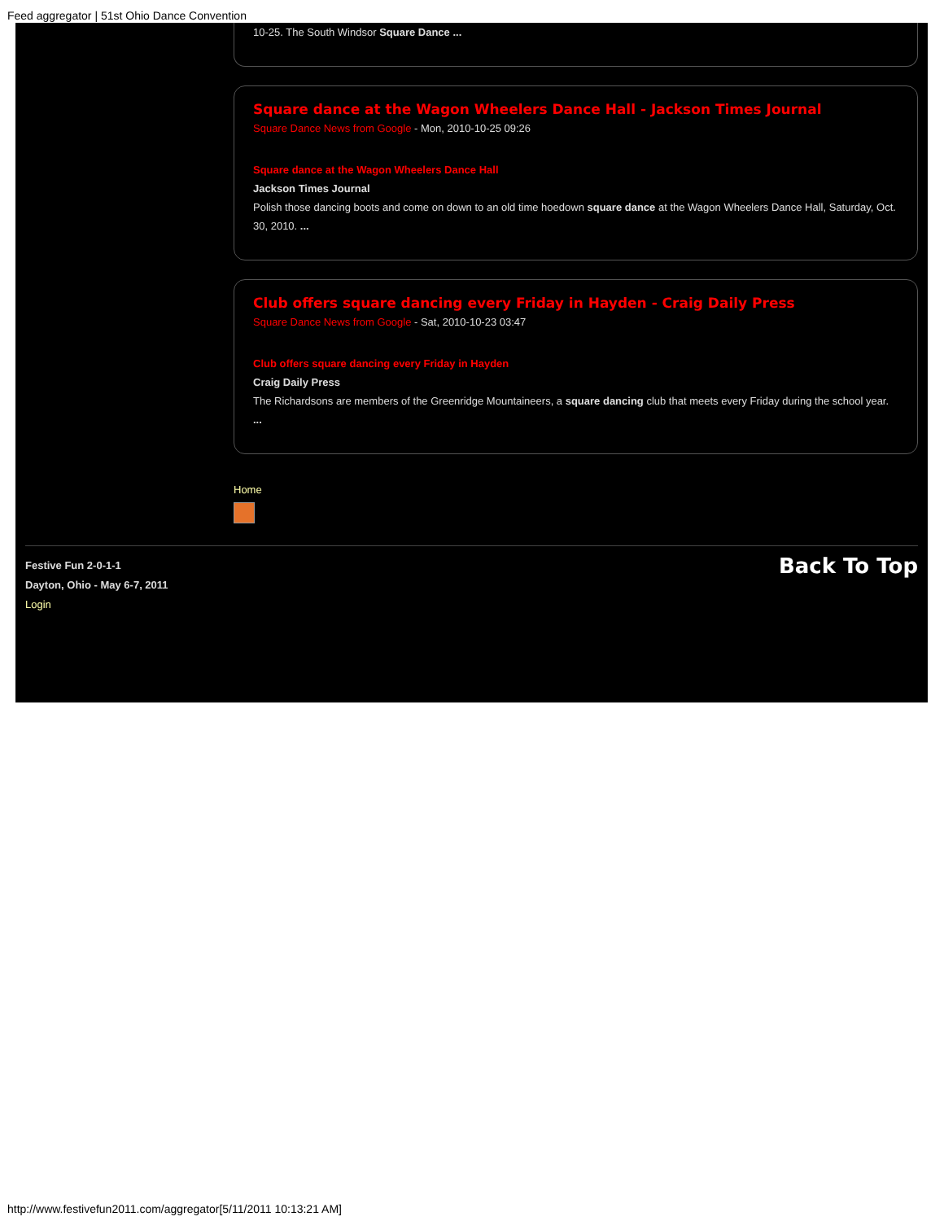Feed aggregator | 51st Ohio Dance Convention
10-25. The South Windsor Square Dance ...
Square dance at the Wagon Wheelers Dance Hall - Jackson Times Journal
Square Dance News from Google - Mon, 2010-10-25 09:26
Square dance at the Wagon Wheelers Dance Hall
Jackson Times Journal
Polish those dancing boots and come on down to an old time hoedown square dance at the Wagon Wheelers Dance Hall, Saturday, Oct. 30, 2010. ...
Club offers square dancing every Friday in Hayden - Craig Daily Press
Square Dance News from Google - Sat, 2010-10-23 03:47
Club offers square dancing every Friday in Hayden
Craig Daily Press
The Richardsons are members of the Greenridge Mountaineers, a square dancing club that meets every Friday during the school year. ...
Home
Festive Fun 2-0-1-1
Dayton, Ohio - May 6-7, 2011
Login
Back To Top
http://www.festivefun2011.com/aggregator[5/11/2011 10:13:21 AM]